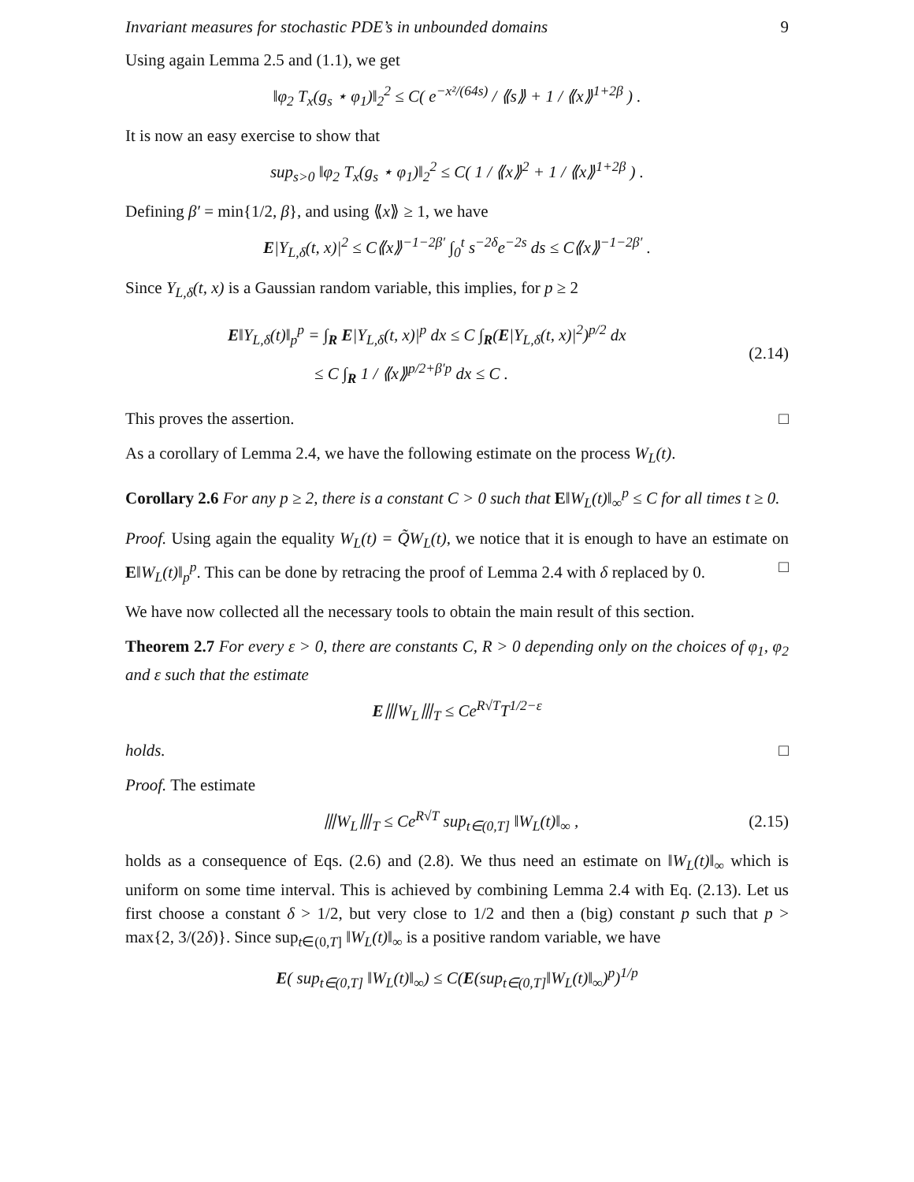Invariant measures for stochastic PDE’s in unbounded domains 9
Using again Lemma 2.5 and (1.1), we get
‖φ<sub>2</sub> T<sub>x</sub>(g<sub>s</sub> ⋆ φ<sub>1</sub>)‖<sub>2</sub><sup>2</sup> ≤ C( e<sup>−x²/(64s)</sup> / ⟪s⟫ + 1 / ⟪x⟫<sup>1+2β</sup> ) .
It is now an easy exercise to show that
sup<sub>s>0</sub> ‖φ<sub>2</sub> T<sub>x</sub>(g<sub>s</sub> ⋆ φ<sub>1</sub>)‖<sub>2</sub><sup>2</sup> ≤ C( 1 / ⟪x⟫<sup>2</sup> + 1 / ⟪x⟫<sup>1+2β</sup> ) .
Defining β′ = min{1/2, β}, and using ⟪x⟫ ≥ 1, we have
E|Y<sub>L,δ</sub>(t, x)|<sup>2</sup> ≤ C⟪x⟫<sup>−1−2β′</sup> ∫<sub>0</sub><sup>t</sup> s<sup>−2δ</sup>e<sup>−2s</sup> ds ≤ C⟪x⟫<sup>−1−2β′</sup> .
Since Y<sub>L,δ</sub>(t, x) is a Gaussian random variable, this implies, for p ≥ 2
E‖Y<sub>L,δ</sub>(t)‖<sub>p</sub><sup>p</sup> = ∫<sub>R</sub> E|Y<sub>L,δ</sub>(t, x)|<sup>p</sup> dx ≤ C ∫<sub>R</sub>(E|Y<sub>L,δ</sub>(t, x)|<sup>2</sup>)<sup>p/2</sup> dx
≤ C ∫<sub>R</sub> 1 / ⟪x⟫<sup>p/2+β′p</sup> dx ≤ C .
(2.14)
This proves the assertion. □
As a corollary of Lemma 2.4, we have the following estimate on the process W<sub>L</sub>(t).
Corollary 2.6 For any p ≥ 2, there is a constant C > 0 such that E‖W<sub>L</sub>(t)‖<sub>∞</sub><sup>p</sup> ≤ C for all times t ≥ 0.
Proof. Using again the equality W<sub>L</sub>(t) = Q̃W<sub>L</sub>(t), we notice that it is enough to have an estimate on E‖W<sub>L</sub>(t)‖<sub>p</sub><sup>p</sup>. This can be done by retracing the proof of Lemma 2.4 with δ replaced by 0. □
We have now collected all the necessary tools to obtain the main result of this section.
Theorem 2.7 For every ε > 0, there are constants C, R > 0 depending only on the choices of φ<sub>1</sub>, φ<sub>2</sub> and ε such that the estimate
E⦀W<sub>L</sub>⦀<sub>T</sub> ≤ Ce<sup>R√T</sup>T<sup>1/2−ε</sup>
holds. □
Proof. The estimate
⦀W<sub>L</sub>⦀<sub>T</sub> ≤ Ce<sup>R√T</sup> sup<sub>t∈(0,T]</sub> ‖W<sub>L</sub>(t)‖<sub>∞</sub> ,
(2.15)
holds as a consequence of Eqs. (2.6) and (2.8). We thus need an estimate on ‖W<sub>L</sub>(t)‖<sub>∞</sub> which is uniform on some time interval. This is achieved by combining Lemma 2.4 with Eq. (2.13). Let us first choose a constant δ > 1/2, but very close to 1/2 and then a (big) constant p such that p > max{2, 3/(2δ)}. Since sup<sub>t∈(0,T]</sub> ‖W<sub>L</sub>(t)‖<sub>∞</sub> is a positive random variable, we have
E( sup<sub>t∈(0,T]</sub> ‖W<sub>L</sub>(t)‖<sub>∞</sub>) ≤ C(E(sup<sub>t∈(0,T]</sub>‖W<sub>L</sub>(t)‖<sub>∞</sub>)<sup>p</sup>)<sup>1/p</sup>